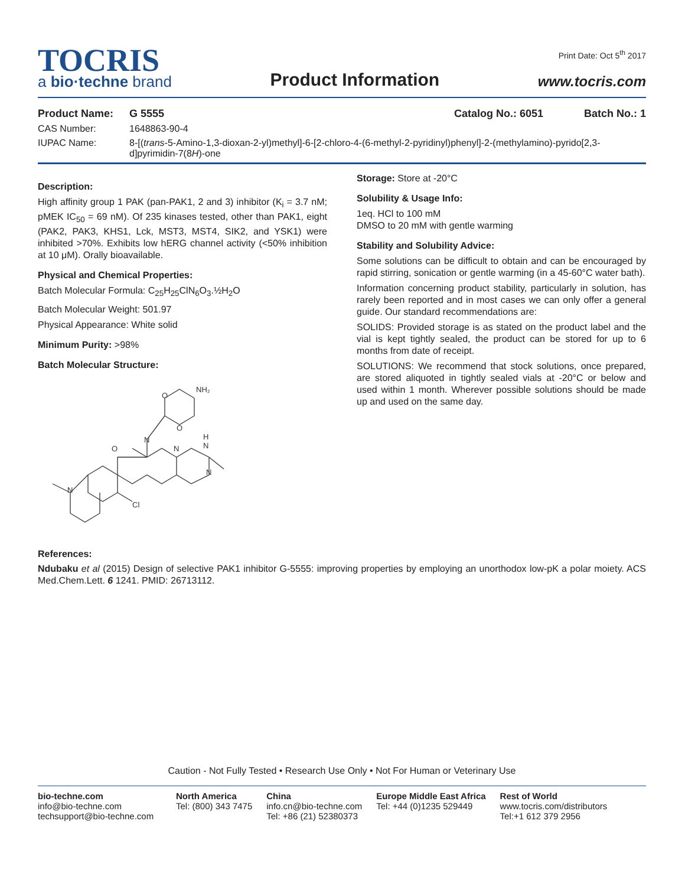TOCRIS
a bio·techne brand
Product Information
Print Date: Oct 5<sup>th</sup> 2017
www.tocris.com
Product Name: G 5555 Catalog No.: 6051 Batch No.: 1
CAS Number: 1648863-90-4
IUPAC Name: 8-[(trans-5-Amino-1,3-dioxan-2-yl)methyl]-6-[2-chloro-4-(6-methyl-2-pyridinyl)phenyl]-2-(methylamino)-pyrido[2,3-d]pyrimidin-7(8H)-one
Description:
High affinity group 1 PAK (pan-PAK1, 2 and 3) inhibitor (K<sub>i</sub> = 3.7 nM; pMEK IC<sub>50</sub> = 69 nM). Of 235 kinases tested, other than PAK1, eight (PAK2, PAK3, KHS1, Lck, MST3, MST4, SIK2, and YSK1) were inhibited >70%. Exhibits low hERG channel activity (<50% inhibition at 10 μM). Orally bioavailable.
Physical and Chemical Properties:
Batch Molecular Formula: C<sub>25</sub>H<sub>25</sub>ClN<sub>6</sub>O<sub>3</sub>.½H<sub>2</sub>O
Batch Molecular Weight: 501.97
Physical Appearance: White solid
Minimum Purity: >98%
Batch Molecular Structure:
O
O
NH₂
N
O
N
H
N
N
Cl
N
Storage: Store at -20°C
Solubility & Usage Info:
1eq. HCl to 100 mM
DMSO to 20 mM with gentle warming
Stability and Solubility Advice:
Some solutions can be difficult to obtain and can be encouraged by rapid stirring, sonication or gentle warming (in a 45-60°C water bath).
Information concerning product stability, particularly in solution, has rarely been reported and in most cases we can only offer a general guide. Our standard recommendations are:
SOLIDS: Provided storage is as stated on the product label and the vial is kept tightly sealed, the product can be stored for up to 6 months from date of receipt.
SOLUTIONS: We recommend that stock solutions, once prepared, are stored aliquoted in tightly sealed vials at -20°C or below and used within 1 month. Wherever possible solutions should be made up and used on the same day.
References:
Ndubaku et al (2015) Design of selective PAK1 inhibitor G-5555: improving properties by employing an unorthodox low-pK a polar moiety. ACS Med.Chem.Lett. 6 1241. PMID: 26713112.
Caution - Not Fully Tested • Research Use Only • Not For Human or Veterinary Use
bio-techne.com
info@bio-techne.com
techsupport@bio-techne.com
North America
Tel: (800) 343 7475
China
info.cn@bio-techne.com
Tel: +86 (21) 52380373
Europe Middle East Africa
Tel: +44 (0)1235 529449
Rest of World
www.tocris.com/distributors
Tel:+1 612 379 2956